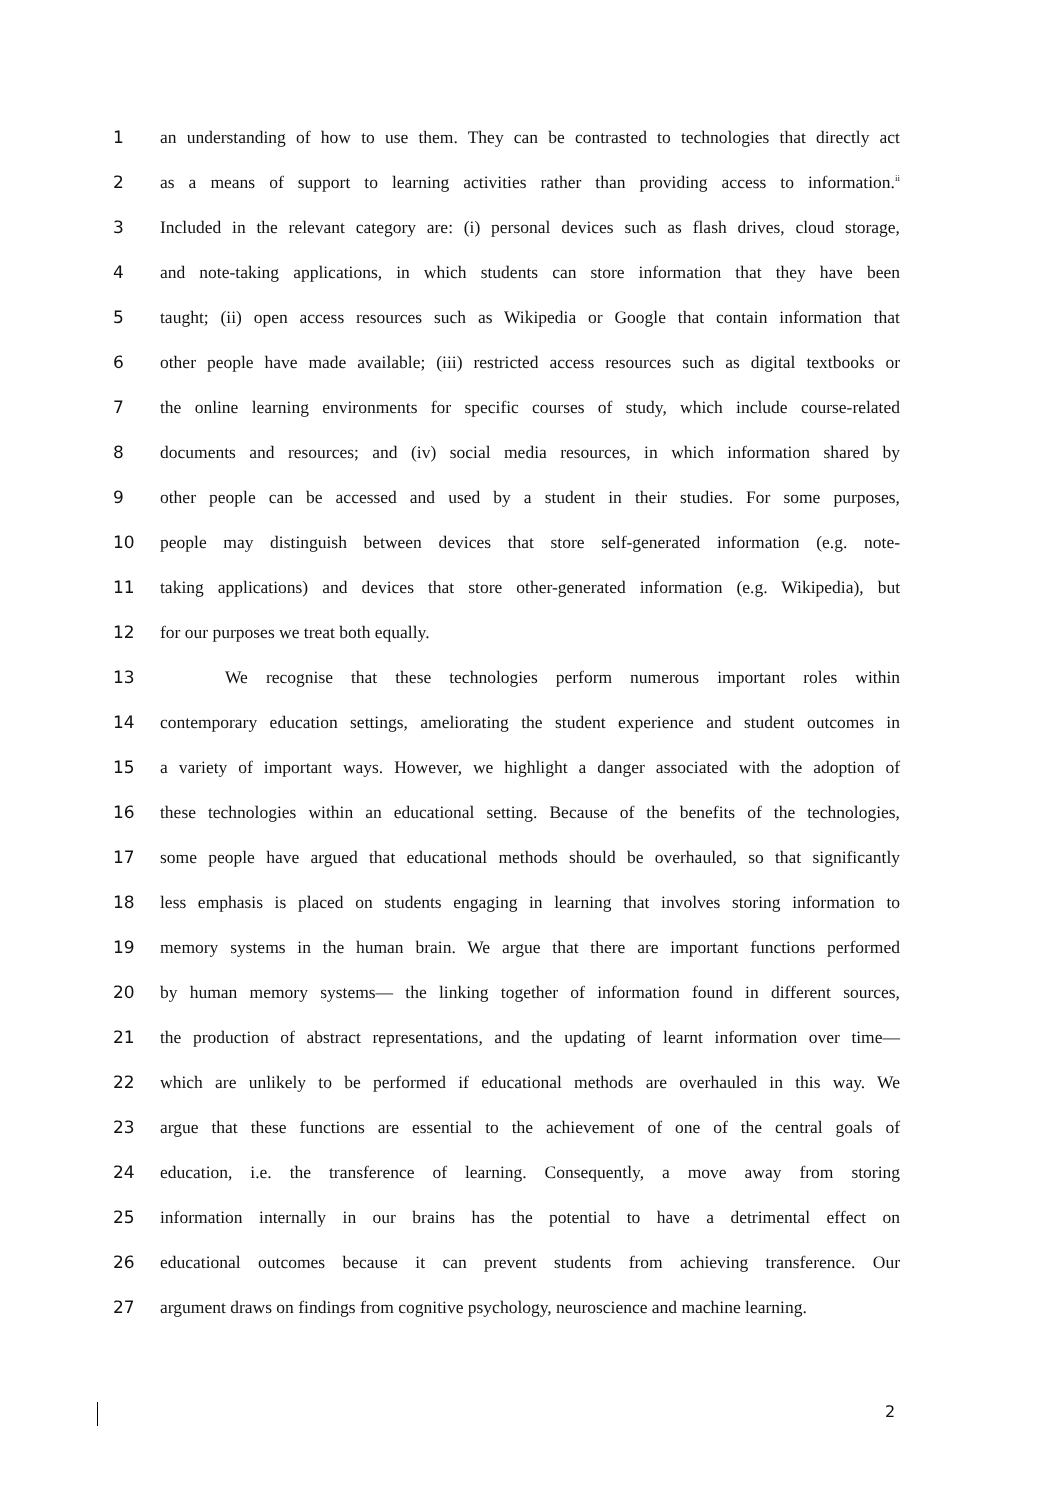1 an understanding of how to use them. They can be contrasted to technologies that directly act
2 as a means of support to learning activities rather than providing access to information.<sup>ii</sup>
3 Included in the relevant category are: (i) personal devices such as flash drives, cloud storage,
4 and note-taking applications, in which students can store information that they have been
5 taught; (ii) open access resources such as Wikipedia or Google that contain information that
6 other people have made available; (iii) restricted access resources such as digital textbooks or
7 the online learning environments for specific courses of study, which include course-related
8 documents and resources; and (iv) social media resources, in which information shared by
9 other people can be accessed and used by a student in their studies. For some purposes,
10 people may distinguish between devices that store self-generated information (e.g. note-
11 taking applications) and devices that store other-generated information (e.g. Wikipedia), but
12 for our purposes we treat both equally.
13 We recognise that these technologies perform numerous important roles within
14 contemporary education settings, ameliorating the student experience and student outcomes in
15 a variety of important ways. However, we highlight a danger associated with the adoption of
16 these technologies within an educational setting. Because of the benefits of the technologies,
17 some people have argued that educational methods should be overhauled, so that significantly
18 less emphasis is placed on students engaging in learning that involves storing information to
19 memory systems in the human brain. We argue that there are important functions performed
20 by human memory systems— the linking together of information found in different sources,
21 the production of abstract representations, and the updating of learnt information over time—
22 which are unlikely to be performed if educational methods are overhauled in this way. We
23 argue that these functions are essential to the achievement of one of the central goals of
24 education, i.e. the transference of learning. Consequently, a move away from storing
25 information internally in our brains has the potential to have a detrimental effect on
26 educational outcomes because it can prevent students from achieving transference. Our
27 argument draws on findings from cognitive psychology, neuroscience and machine learning.
2